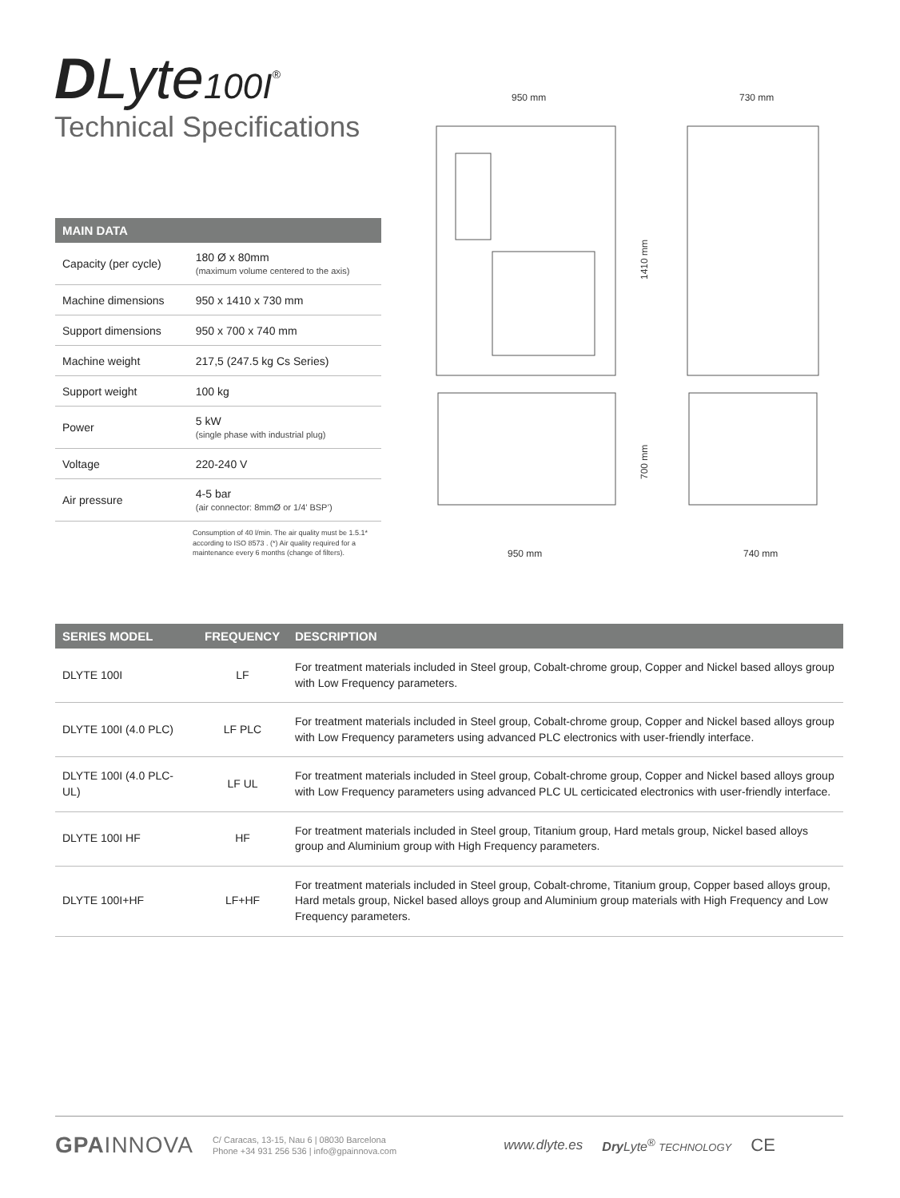DLyte100I<sup>®</sup>
Technical Specifications
| MAIN DATA | |
| --- | --- |
| Capacity (per cycle) | 180 Ø x 80mm (maximum volume centered to the axis) |
| Machine dimensions | 950 x 1410 x 730 mm |
| Support dimensions | 950 x 700 x 740 mm |
| Machine weight | 217,5 (247.5 kg Cs Series) |
| Support weight | 100 kg |
| Power | 5 kW (single phase with industrial plug) |
| Voltage | 220-240 V |
| Air pressure | 4-5 bar (air connector: 8mmØ or 1/4’ BSP’) |
Consumption of 40 l/min. The air quality must be 1.5.1* according to ISO 8573 . (*) Air quality required for a maintenance every 6 months (change of filters).
950 mm
730 mm
1410 mm
700 mm
950 mm
740 mm
| SERIES MODEL | FREQUENCY | DESCRIPTION |
| --- | --- | --- |
| DLYTE 100I | LF | For treatment materials included in Steel group, Cobalt-chrome group, Copper and Nickel based alloys group with Low Frequency parameters. |
| DLYTE 100I (4.0 PLC) | LF PLC | For treatment materials included in Steel group, Cobalt-chrome group, Copper and Nickel based alloys group with Low Frequency parameters using advanced PLC electronics with user-friendly interface. |
| DLYTE 100I (4.0 PLC-UL) | LF UL | For treatment materials included in Steel group, Cobalt-chrome group, Copper and Nickel based alloys group with Low Frequency parameters using advanced PLC UL certicicated electronics with user-friendly interface. |
| DLYTE 100I HF | HF | For treatment materials included in Steel group, Titanium group, Hard metals group, Nickel based alloys group and Aluminium group with High Frequency parameters. |
| DLYTE 100I+HF | LF+HF | For treatment materials included in Steel group, Cobalt-chrome, Titanium group, Copper based alloys group, Hard metals group, Nickel based alloys group and Aluminium group materials with High Frequency and Low Frequency parameters. |
GPAINNOVA
C/ Caracas, 13-15, Nau 6 | 08030 Barcelona
Phone +34 931 256 536 | info@gpainnova.com
www.dlyte.es Dry Lyte<sup>®</sup> TECHNOLOGY
CE